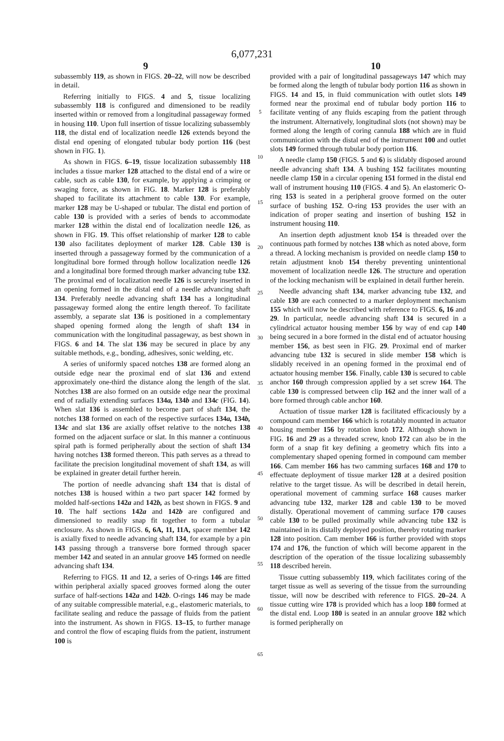6,077,231
9 10
subassembly 119, as shown in FIGS. 20–22, will now be described in detail.
Referring initially to FIGS. 4 and 5, tissue localizing subassembly 118 is configured and dimensioned to be readily inserted within or removed from a longitudinal passageway formed in housing 110. Upon full insertion of tissue localizing subassembly 118, the distal end of localization needle 126 extends beyond the distal end opening of elongated tubular body portion 116 (best shown in FIG. 1).
As shown in FIGS. 6–19, tissue localization subassembly 118 includes a tissue marker 128 attached to the distal end of a wire or cable, such as cable 130, for example, by applying a crimping or swaging force, as shown in FIG. 18. Marker 128 is preferably shaped to facilitate its attachment to cable 130. For example, marker 128 may be U-shaped or tubular. The distal end portion of cable 130 is provided with a series of bends to accommodate marker 128 within the distal end of localization needle 126, as shown in FIG. 19. This offset relationship of marker 128 to cable 130 also facilitates deployment of marker 128. Cable 130 is inserted through a passageway formed by the communication of a longitudinal bore formed through hollow localization needle 126 and a longitudinal bore formed through marker advancing tube 132. The proximal end of localization needle 126 is securely inserted in an opening formed in the distal end of a needle advancing shaft 134. Preferably needle advancing shaft 134 has a longitudinal passageway formed along the entire length thereof. To facilitate assembly, a separate slat 136 is positioned in a complementary shaped opening formed along the length of shaft 134 in communication with the longitudinal passageway, as best shown in FIGS. 6 and 14. The slat 136 may be secured in place by any suitable methods, e.g., bonding, adhesives, sonic welding, etc.
A series of uniformly spaced notches 138 are formed along an outside edge near the proximal end of slat 136 and extend approximately one-third the distance along the length of the slat. Notches 138 are also formed on an outside edge near the proximal end of radially extending surfaces 134a, 134b and 134c (FIG. 14). When slat 136 is assembled to become part of shaft 134, the notches 138 formed on each of the respective surfaces 134a, 134b, 134c and slat 136 are axially offset relative to the notches 138 formed on the adjacent surface or slat. In this manner a continuous spiral path is formed peripherally about the section of shaft 134 having notches 138 formed thereon. This path serves as a thread to facilitate the precision longitudinal movement of shaft 134, as will be explained in greater detail further herein.
The portion of needle advancing shaft 134 that is distal of notches 138 is housed within a two part spacer 142 formed by molded half-sections 142a and 142b, as best shown in FIGS. 9 and 10. The half sections 142a and 142b are configured and dimensioned to readily snap fit together to form a tubular enclosure. As shown in FIGS. 6, 6A, 11, 11A, spacer member 142 is axially fixed to needle advancing shaft 134, for example by a pin 143 passing through a transverse bore formed through spacer member 142 and seated in an annular groove 145 formed on needle advancing shaft 134.
Referring to FIGS. 11 and 12, a series of O-rings 146 are fitted within peripheral axially spaced grooves formed along the outer surface of half-sections 142a and 142b. O-rings 146 may be made of any suitable compressible material, e.g., elastomeric materials, to facilitate sealing and reduce the passage of fluids from the patient into the instrument. As shown in FIGS. 13–15, to further manage and control the flow of escaping fluids from the patient, instrument 100 is
5
10
15
20
25
30
35
40
45
50
55
60
65
provided with a pair of longitudinal passageways 147 which may be formed along the length of tubular body portion 116 as shown in FIGS. 14 and 15, in fluid communication with outlet slots 149 formed near the proximal end of tubular body portion 116 to facilitate venting of any fluids escaping from the patient through the instrument. Alternatively, longitudinal slots (not shown) may be formed along the length of coring cannula 188 which are in fluid communication with the distal end of the instrument 100 and outlet slots 149 formed through tubular body portion 116.
A needle clamp 150 (FIGS. 5 and 6) is slidably disposed around needle advancing shaft 134. A bushing 152 facilitates mounting needle clamp 150 in a circular opening 151 formed in the distal end wall of instrument housing 110 (FIGS. 4 and 5). An elastomeric O-ring 153 is seated in a peripheral groove formed on the outer surface of bushing 152. O-ring 153 provides the user with an indication of proper seating and insertion of bushing 152 in instrument housing 110.
An insertion depth adjustment knob 154 is threaded over the continuous path formed by notches 138 which as noted above, form a thread. A locking mechanism is provided on needle clamp 150 to retain adjustment knob 154 thereby preventing unintentional movement of localization needle 126. The structure and operation of the locking mechanism will be explained in detail further herein.
Needle advancing shaft 134, marker advancing tube 132, and cable 130 are each connected to a marker deployment mechanism 155 which will now be described with reference to FIGS. 6, 16 and 29. In particular, needle advancing shaft 134 is secured in a cylindrical actuator housing member 156 by way of end cap 140 being secured in a bore formed in the distal end of actuator housing member 156, as best seen in FIG. 29. Proximal end of marker advancing tube 132 is secured in slide member 158 which is slidably received in an opening formed in the proximal end of actuator housing member 156. Finally, cable 130 is secured to cable anchor 160 through compression applied by a set screw 164. The cable 130 is compressed between clip 162 and the inner wall of a bore formed through cable anchor 160.
Actuation of tissue marker 128 is facilitated efficaciously by a compound cam member 166 which is rotatably mounted in actuator housing member 156 by rotation knob 172. Although shown in FIG. 16 and 29 as a threaded screw, knob 172 can also be in the form of a snap fit key defining a geometry which fits into a complementary shaped opening formed in compound cam member 166. Cam member 166 has two camming surfaces 168 and 170 to effectuate deployment of tissue marker 128 at a desired position relative to the target tissue. As will be described in detail herein, operational movement of camming surface 168 causes marker advancing tube 132, marker 128 and cable 130 to be moved distally. Operational movement of camming surface 170 causes cable 130 to be pulled proximally while advancing tube 132 is maintained in its distally deployed position, thereby rotating marker 128 into position. Cam member 166 is further provided with stops 174 and 176, the function of which will become apparent in the description of the operation of the tissue localizing subassembly 118 described herein.
Tissue cutting subassembly 119, which facilitates coring of the target tissue as well as severing of the tissue from the surrounding tissue, will now be described with reference to FIGS. 20–24. A tissue cutting wire 178 is provided which has a loop 180 formed at the distal end. Loop 180 is seated in an annular groove 182 which is formed peripherally on